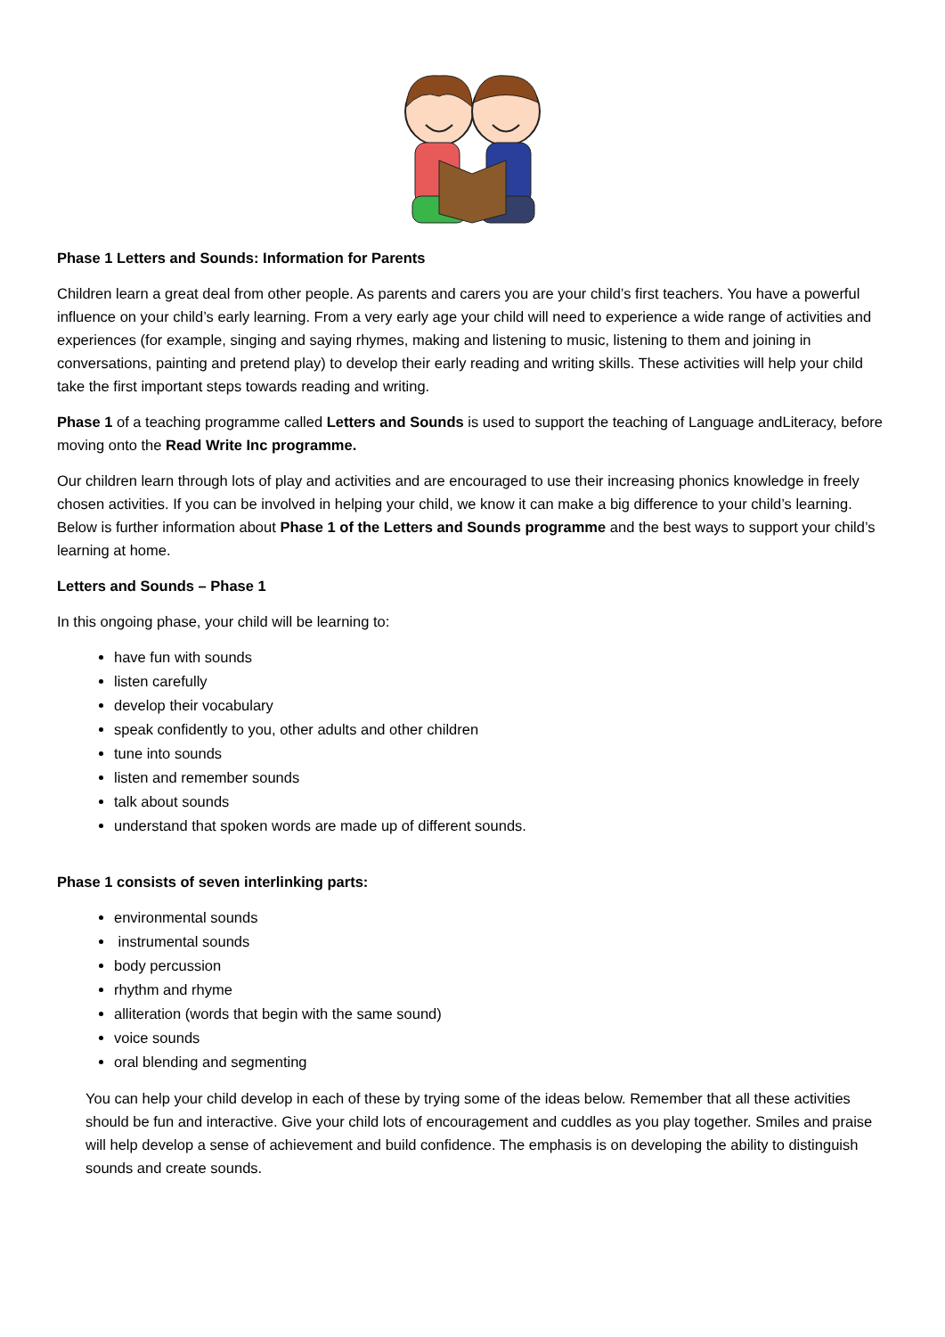Phase 1 Letters and Sounds: Information for Parents
Children learn a great deal from other people. As parents and carers you are your child’s first teachers. You have a powerful influence on your child’s early learning. From a very early age your child will need to experience a wide range of activities and experiences (for example, singing and saying rhymes, making and listening to music, listening to them and joining in conversations, painting and pretend play) to develop their early reading and writing skills. These activities will help your child take the first important steps towards reading and writing.
Phase 1 of a teaching programme called Letters and Sounds is used to support the teaching of Language andLiteracy, before moving onto the Read Write Inc programme.
Our children learn through lots of play and activities and are encouraged to use their increasing phonics knowledge in freely chosen activities. If you can be involved in helping your child, we know it can make a big difference to your child’s learning. Below is further information about Phase 1 of the Letters and Sounds programme and the best ways to support your child’s learning at home.
Letters and Sounds – Phase 1
In this ongoing phase, your child will be learning to:
have fun with sounds
listen carefully
develop their vocabulary
speak confidently to you, other adults and other children
tune into sounds
listen and remember sounds
talk about sounds
understand that spoken words are made up of different sounds.
Phase 1 consists of seven interlinking parts:
environmental sounds
instrumental sounds
body percussion
rhythm and rhyme
alliteration (words that begin with the same sound)
voice sounds
oral blending and segmenting
You can help your child develop in each of these by trying some of the ideas below. Remember that all these activities should be fun and interactive. Give your child lots of encouragement and cuddles as you play together. Smiles and praise will help develop a sense of achievement and build confidence. The emphasis is on developing the ability to distinguish sounds and create sounds.